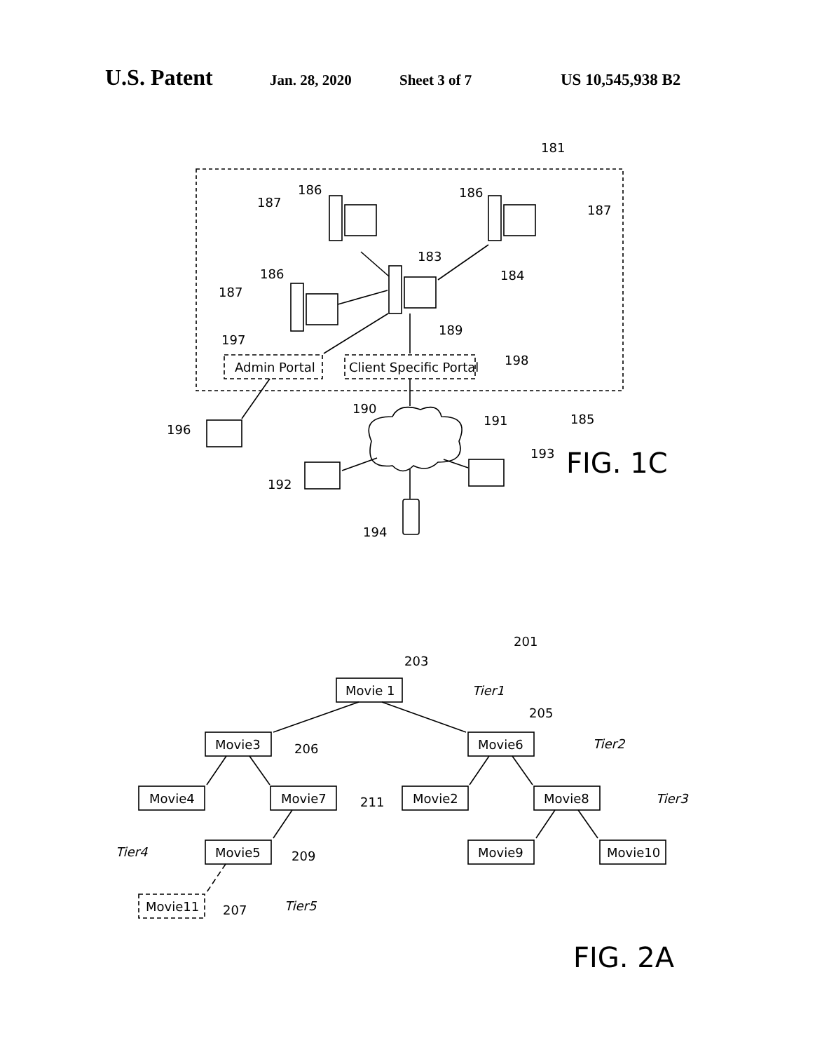U.S. Patent Jan. 28, 2020 Sheet 3 of 7 US 10,545,938 B2
181
186
187
186
187
183
184
186
187
189
197
198
Admin Portal
Client Specific Portal
190
185
191
196
193
192
194
FIG. 1C
201
203
205
206
211
209
207
Movie 1
Movie3
Movie6
Movie4
Movie7
Movie2
Movie8
Movie5
Movie9
Movie10
Movie11
Tier1
Tier2
Tier3
Tier4
Tier5
FIG. 2A